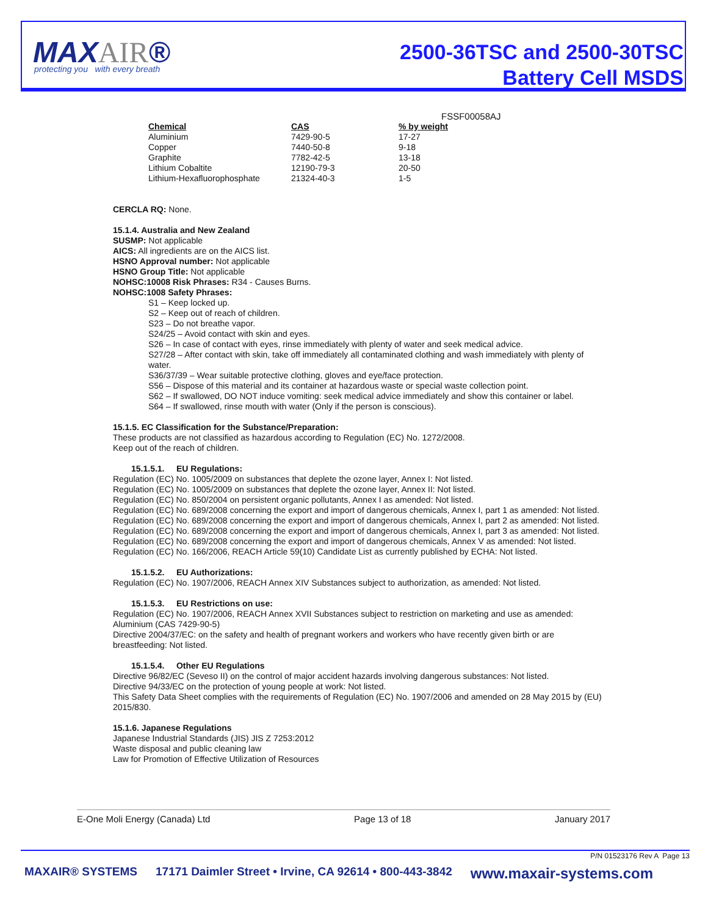MAXAIR®
protecting you with every breath
2500-36TSC and 2500-30TSC
Battery Cell MSDS
FSSF00058AJ
| Chemical | CAS | % by weight |
| --- | --- | --- |
| Aluminium | 7429-90-5 | 17-27 |
| Copper | 7440-50-8 | 9-18 |
| Graphite | 7782-42-5 | 13-18 |
| Lithium Cobaltite | 12190-79-3 | 20-50 |
| Lithium-Hexafluorophosphate | 21324-40-3 | 1-5 |
CERCLA RQ: None.
15.1.4. Australia and New Zealand
SUSMP: Not applicable
AICS: All ingredients are on the AICS list.
HSNO Approval number: Not applicable
HSNO Group Title: Not applicable
NOHSC:10008 Risk Phrases: R34 - Causes Burns.
NOHSC:1008 Safety Phrases:
S1 – Keep locked up.
S2 – Keep out of reach of children.
S23 – Do not breathe vapor.
S24/25 – Avoid contact with skin and eyes.
S26 – In case of contact with eyes, rinse immediately with plenty of water and seek medical advice.
S27/28 – After contact with skin, take off immediately all contaminated clothing and wash immediately with plenty of water.
S36/37/39 – Wear suitable protective clothing, gloves and eye/face protection.
S56 – Dispose of this material and its container at hazardous waste or special waste collection point.
S62 – If swallowed, DO NOT induce vomiting: seek medical advice immediately and show this container or label.
S64 – If swallowed, rinse mouth with water (Only if the person is conscious).
15.1.5. EC Classification for the Substance/Preparation:
These products are not classified as hazardous according to Regulation (EC) No. 1272/2008.
Keep out of the reach of children.
15.1.5.1. EU Regulations:
Regulation (EC) No. 1005/2009 on substances that deplete the ozone layer, Annex I: Not listed.
Regulation (EC) No. 1005/2009 on substances that deplete the ozone layer, Annex II: Not listed.
Regulation (EC) No. 850/2004 on persistent organic pollutants, Annex I as amended: Not listed.
Regulation (EC) No. 689/2008 concerning the export and import of dangerous chemicals, Annex I, part 1 as amended: Not listed.
Regulation (EC) No. 689/2008 concerning the export and import of dangerous chemicals, Annex I, part 2 as amended: Not listed.
Regulation (EC) No. 689/2008 concerning the export and import of dangerous chemicals, Annex I, part 3 as amended: Not listed.
Regulation (EC) No. 689/2008 concerning the export and import of dangerous chemicals, Annex V as amended: Not listed.
Regulation (EC) No. 166/2006, REACH Article 59(10) Candidate List as currently published by ECHA: Not listed.
15.1.5.2. EU Authorizations:
Regulation (EC) No. 1907/2006, REACH Annex XIV Substances subject to authorization, as amended: Not listed.
15.1.5.3. EU Restrictions on use:
Regulation (EC) No. 1907/2006, REACH Annex XVII Substances subject to restriction on marketing and use as amended: Aluminium (CAS 7429-90-5)
Directive 2004/37/EC: on the safety and health of pregnant workers and workers who have recently given birth or are breastfeeding: Not listed.
15.1.5.4. Other EU Regulations
Directive 96/82/EC (Seveso II) on the control of major accident hazards involving dangerous substances: Not listed.
Directive 94/33/EC on the protection of young people at work: Not listed.
This Safety Data Sheet complies with the requirements of Regulation (EC) No. 1907/2006 and amended on 28 May 2015 by (EU) 2015/830.
15.1.6. Japanese Regulations
Japanese Industrial Standards (JIS) JIS Z 7253:2012
Waste disposal and public cleaning law
Law for Promotion of Effective Utilization of Resources
E-One Moli Energy (Canada) Ltd Page 13 of 18 January 2017
P/N 01523176 Rev A Page 13
MAXAIR® SYSTEMS 17171 Daimler Street • Irvine, CA 92614 • 800-443-3842 www.maxair-systems.com